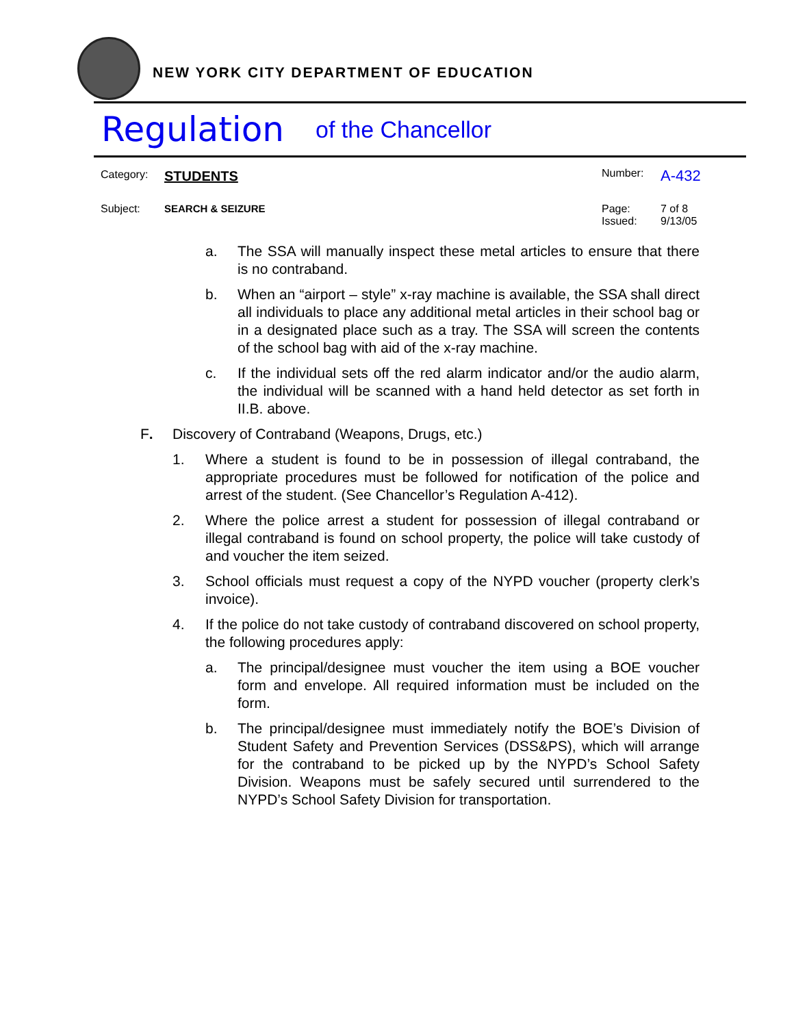NEW YORK CITY DEPARTMENT OF EDUCATION
Regulation of the Chancellor
Category: STUDENTS
Number: A-432
Subject: SEARCH & SEIZURE Page: 7 of 8
Issued: 9/13/05
a. The SSA will manually inspect these metal articles to ensure that there is no contraband.
b. When an “airport – style” x-ray machine is available, the SSA shall direct all individuals to place any additional metal articles in their school bag or in a designated place such as a tray. The SSA will screen the contents of the school bag with aid of the x-ray machine.
c. If the individual sets off the red alarm indicator and/or the audio alarm, the individual will be scanned with a hand held detector as set forth in II.B. above.
F. Discovery of Contraband (Weapons, Drugs, etc.)
1. Where a student is found to be in possession of illegal contraband, the appropriate procedures must be followed for notification of the police and arrest of the student. (See Chancellor’s Regulation A-412).
2. Where the police arrest a student for possession of illegal contraband or illegal contraband is found on school property, the police will take custody of and voucher the item seized.
3. School officials must request a copy of the NYPD voucher (property clerk’s invoice).
4. If the police do not take custody of contraband discovered on school property, the following procedures apply:
a. The principal/designee must voucher the item using a BOE voucher form and envelope. All required information must be included on the form.
b. The principal/designee must immediately notify the BOE’s Division of Student Safety and Prevention Services (DSS&PS), which will arrange for the contraband to be picked up by the NYPD’s School Safety Division. Weapons must be safely secured until surrendered to the NYPD’s School Safety Division for transportation.